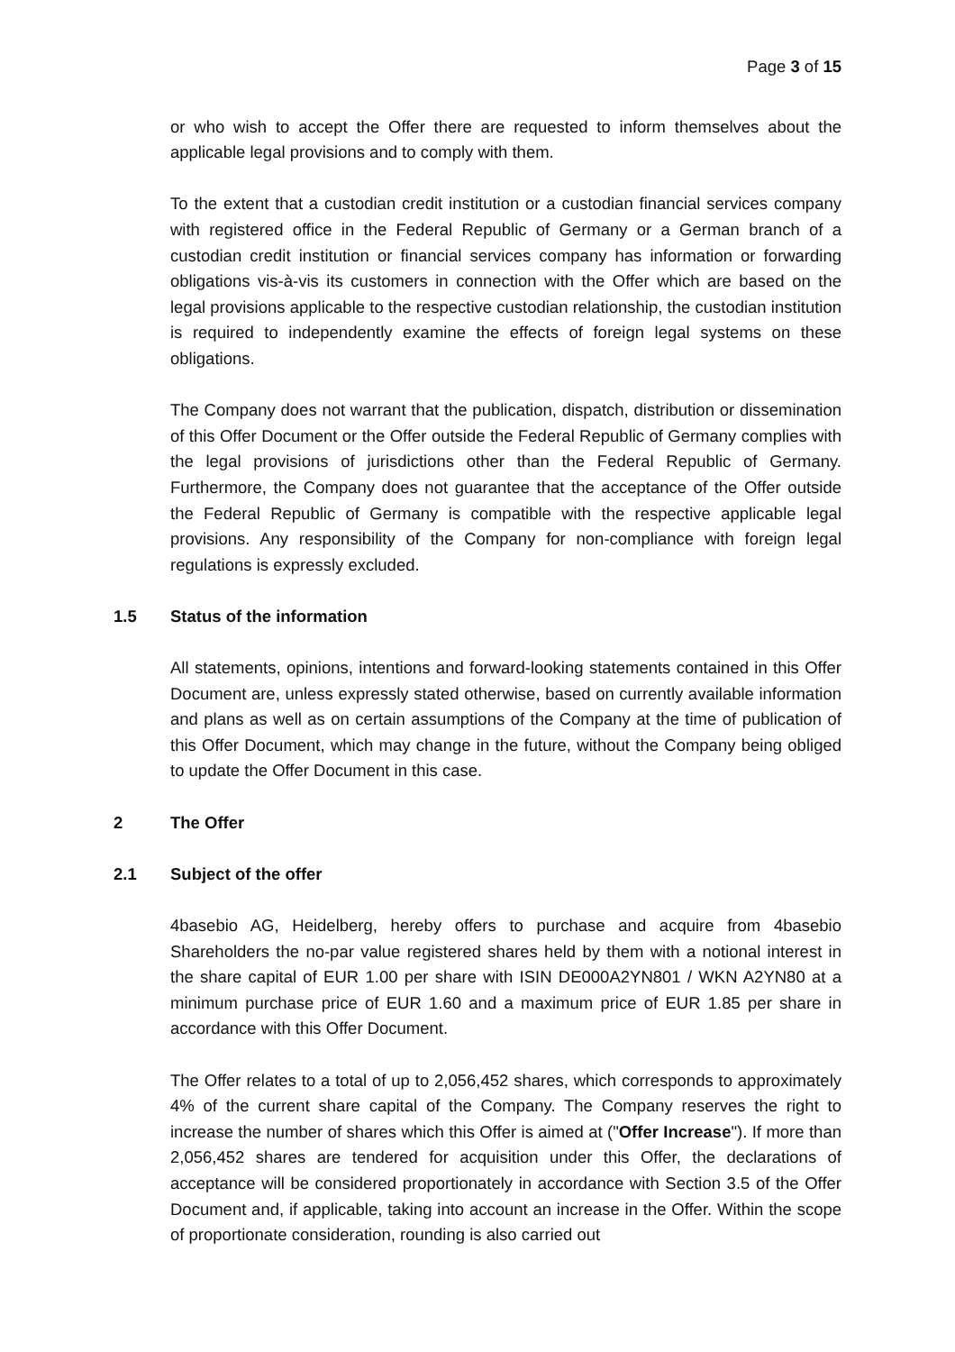Page 3 of 15
or who wish to accept the Offer there are requested to inform themselves about the applicable legal provisions and to comply with them.
To the extent that a custodian credit institution or a custodian financial services company with registered office in the Federal Republic of Germany or a German branch of a custodian credit institution or financial services company has information or forwarding obligations vis-à-vis its customers in connection with the Offer which are based on the legal provisions applicable to the respective custodian relationship, the custodian institution is required to independently examine the effects of foreign legal systems on these obligations.
The Company does not warrant that the publication, dispatch, distribution or dissemination of this Offer Document or the Offer outside the Federal Republic of Germany complies with the legal provisions of jurisdictions other than the Federal Republic of Germany. Furthermore, the Company does not guarantee that the acceptance of the Offer outside the Federal Republic of Germany is compatible with the respective applicable legal provisions. Any responsibility of the Company for non-compliance with foreign legal regulations is expressly excluded.
1.5 Status of the information
All statements, opinions, intentions and forward-looking statements contained in this Offer Document are, unless expressly stated otherwise, based on currently available information and plans as well as on certain assumptions of the Company at the time of publication of this Offer Document, which may change in the future, without the Company being obliged to update the Offer Document in this case.
2 The Offer
2.1 Subject of the offer
4basebio AG, Heidelberg, hereby offers to purchase and acquire from 4basebio Shareholders the no-par value registered shares held by them with a notional interest in the share capital of EUR 1.00 per share with ISIN DE000A2YN801 / WKN A2YN80 at a minimum purchase price of EUR 1.60 and a maximum price of EUR 1.85 per share in accordance with this Offer Document.
The Offer relates to a total of up to 2,056,452 shares, which corresponds to approximately 4% of the current share capital of the Company. The Company reserves the right to increase the number of shares which this Offer is aimed at ("Offer Increase"). If more than 2,056,452 shares are tendered for acquisition under this Offer, the declarations of acceptance will be considered proportionately in accordance with Section 3.5 of the Offer Document and, if applicable, taking into account an increase in the Offer. Within the scope of proportionate consideration, rounding is also carried out